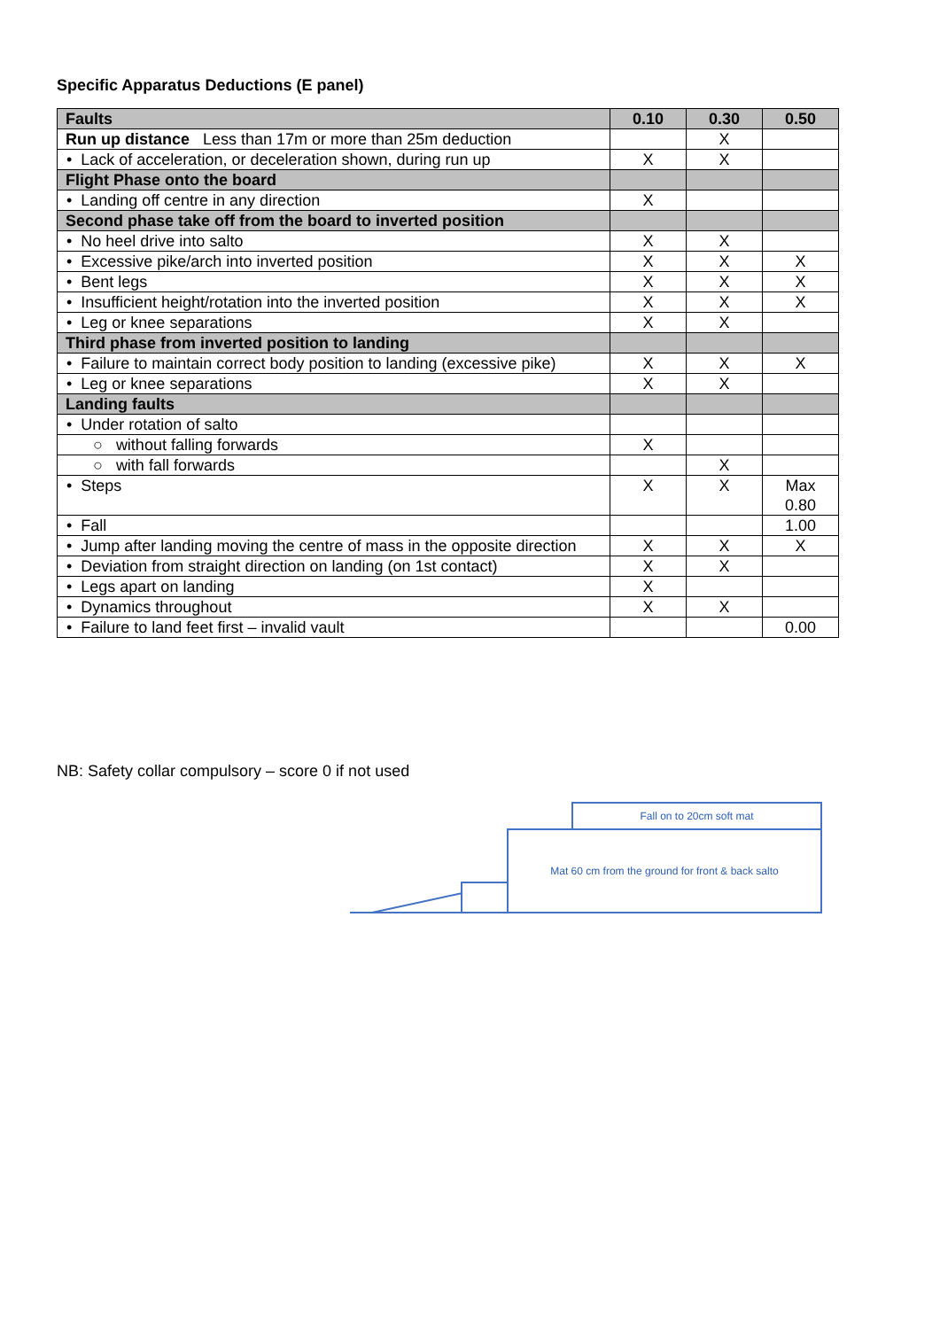Specific Apparatus Deductions (E panel)
| Faults | 0.10 | 0.30 | 0.50 |
| --- | --- | --- | --- |
| Run up distance Less than 17m or more than 25m deduction | | X | |
| • Lack of acceleration, or deceleration shown, during run up | X | X | |
| Flight Phase onto the board | | | |
| • Landing off centre in any direction | X | | |
| Second phase take off from the board to inverted position | | | |
| • No heel drive into salto | X | X | |
| • Excessive pike/arch into inverted position | X | X | X |
| • Bent legs | X | X | X |
| • Insufficient height/rotation into the inverted position | X | X | X |
| • Leg or knee separations | X | X | |
| Third phase from inverted position to landing | | | |
| • Failure to maintain correct body position to landing (excessive pike) | X | X | X |
| • Leg or knee separations | X | X | |
| Landing faults | | | |
| • Under rotation of salto | | | |
| ○ without falling forwards | X | | |
| ○ with fall forwards | | X | |
| • Steps | X | X | Max 0.80 |
| • Fall | | | 1.00 |
| • Jump after landing moving the centre of mass in the opposite direction | X | X | X |
| • Deviation from straight direction on landing (on 1st contact) | X | X | |
| • Legs apart on landing | X | | |
| • Dynamics throughout | X | X | |
| • Failure to land feet first – invalid vault | | | 0.00 |
NB: Safety collar compulsory – score 0 if not used
Fall on to 20cm soft mat
Mat 60 cm from the ground for front & back salto